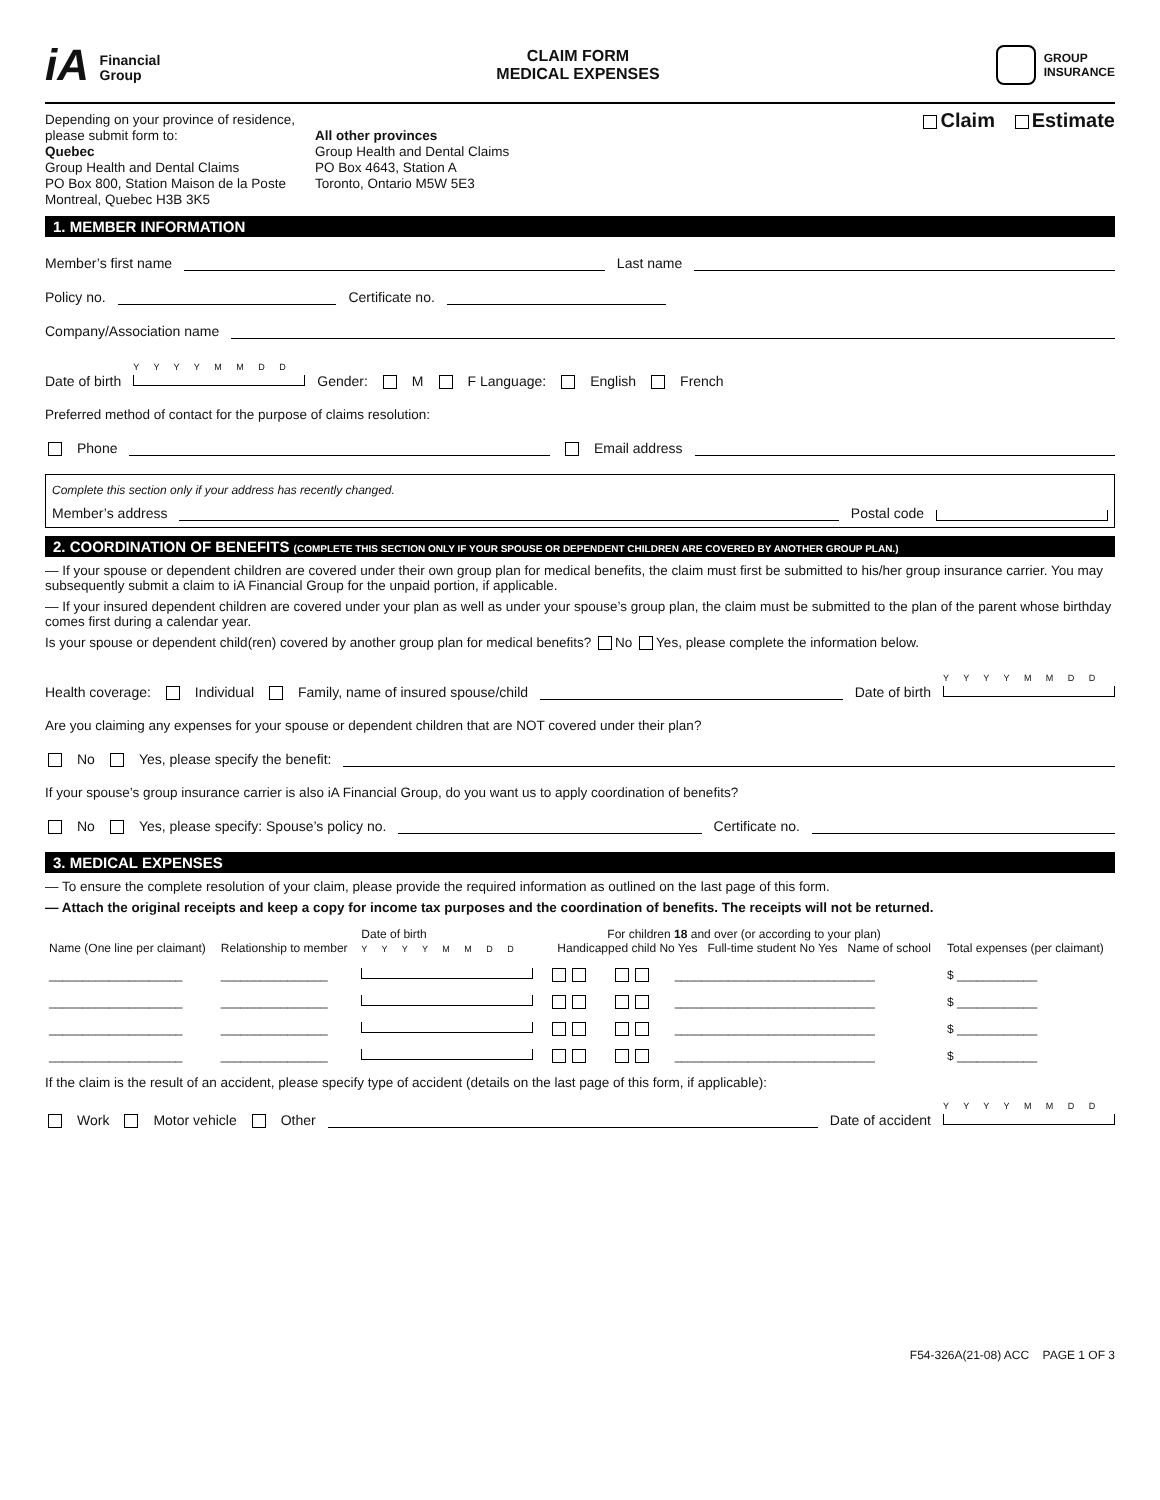iA Financial
Group
CLAIM FORM
MEDICAL EXPENSES
GROUP
INSURANCE
Depending on your province of residence, please submit form to:
Quebec
Group Health and Dental Claims
PO Box 800, Station Maison de la Poste
Montreal, Quebec H3B 3K5
All other provinces
Group Health and Dental Claims
PO Box 4643, Station A
Toronto, Ontario M5W 5E3
Claim Estimate
1. MEMBER INFORMATION
Member’s first name Last name
Policy no. Certificate no.
Company/Association name
Date of birth Y Y Y Y M M D D
Gender: M F Language: English French
Preferred method of contact for the purpose of claims resolution:
Phone Email address
Complete this section only if your address has recently changed.
Member’s address Postal code
2. COORDINATION OF BENEFITS (COMPLETE THIS SECTION ONLY IF YOUR SPOUSE OR DEPENDENT CHILDREN ARE COVERED BY ANOTHER GROUP PLAN.)
— If your spouse or dependent children are covered under their own group plan for medical benefits, the claim must first be submitted to his/her group insurance carrier. You may subsequently submit a claim to iA Financial Group for the unpaid portion, if applicable.
— If your insured dependent children are covered under your plan as well as under your spouse’s group plan, the claim must be submitted to the plan of the parent whose birthday comes first during a calendar year.
Is your spouse or dependent child(ren) covered by another group plan for medical benefits? No Yes, please complete the information below.
Health coverage: Individual Family, name of insured spouse/child Date of birth Y Y Y Y M M D D
Are you claiming any expenses for your spouse or dependent children that are NOT covered under their plan?
No Yes, please specify the benefit:
If your spouse’s group insurance carrier is also iA Financial Group, do you want us to apply coordination of benefits?
No Yes, please specify: Spouse’s policy no. Certificate no.
3. MEDICAL EXPENSES
— To ensure the complete resolution of your claim, please provide the required information as outlined on the last page of this form.
— Attach the original receipts and keep a copy for income tax purposes and the coordination of benefits. The receipts will not be returned.
| Name (One line per claimant) | Relationship to member | Date of birth Y Y Y Y M M D D | For children 18 and over (or according to your plan) Handicapped child No Yes Full-time student No Yes Name of school | | | Total expenses (per claimant) |
| --- | --- | --- | --- | --- | --- | --- |
| ____________________ | ________________ | | | | ______________________________ | $ ____________ |
| ____________________ | ________________ | | | | ______________________________ | $ ____________ |
| ____________________ | ________________ | | | | ______________________________ | $ ____________ |
| ____________________ | ________________ | | | | ______________________________ | $ ____________ |
If the claim is the result of an accident, please specify type of accident (details on the last page of this form, if applicable):
Work Motor vehicle Other Date of accident Y Y Y Y M M D D
F54-326A(21-08) ACC PAGE 1 OF 3